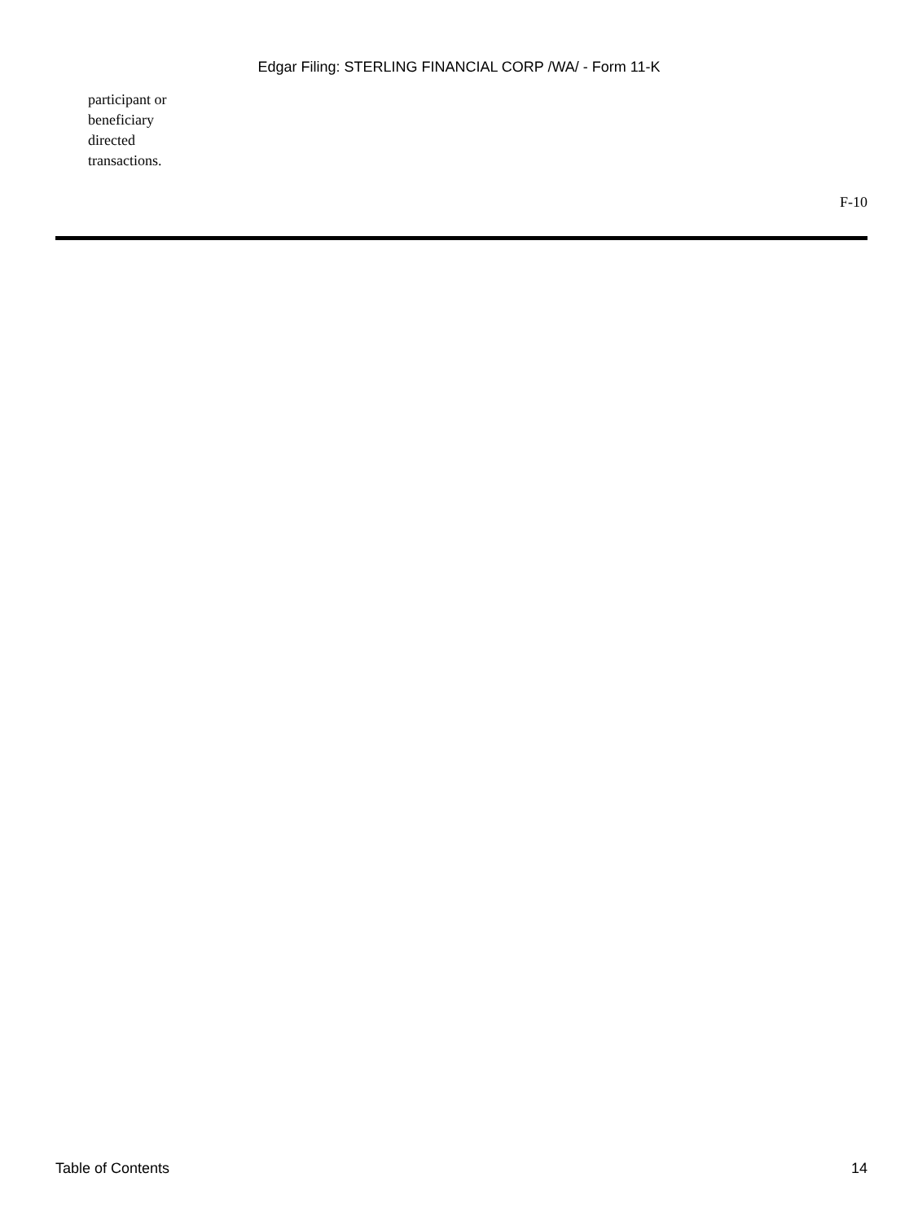Edgar Filing: STERLING FINANCIAL CORP /WA/ - Form 11-K
participant or
beneficiary
directed
transactions.
F-10
Table of Contents 14